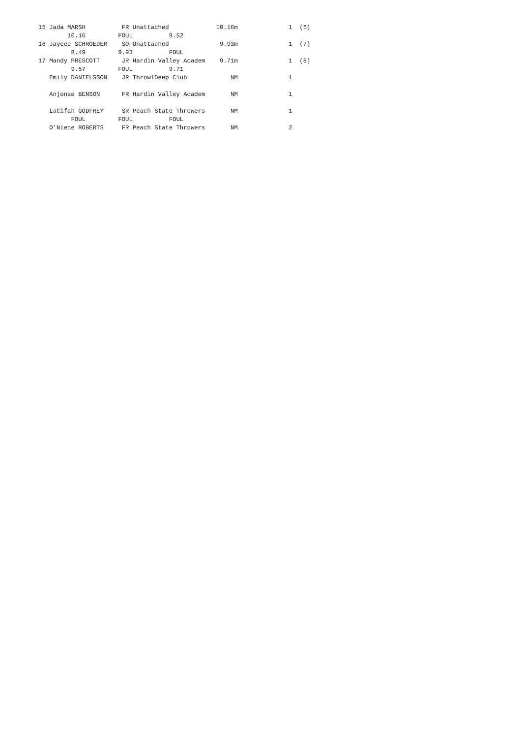15 Jada MARSH          FR Unattached             10.16m              1  (6)
        10.16         FOUL          9.52
16 Jaycee SCHROEDER    SO Unattached              9.93m              1  (7)
         8.49         9.93          FOUL
17 Mandy PRESCOTT      JR Hardin Valley Academ    9.71m              1  (8)
         9.57         FOUL          9.71
   Emily DANIELSSON    JR Throw1Deep Club            NM              1

   Anjonae BENSON      FR Hardin Valley Academ       NM              1

   Latifah GODFREY     SR Peach State Throwers       NM              1
         FOUL         FOUL          FOUL
   O'Niece ROBERTS     FR Peach State Throwers       NM              2